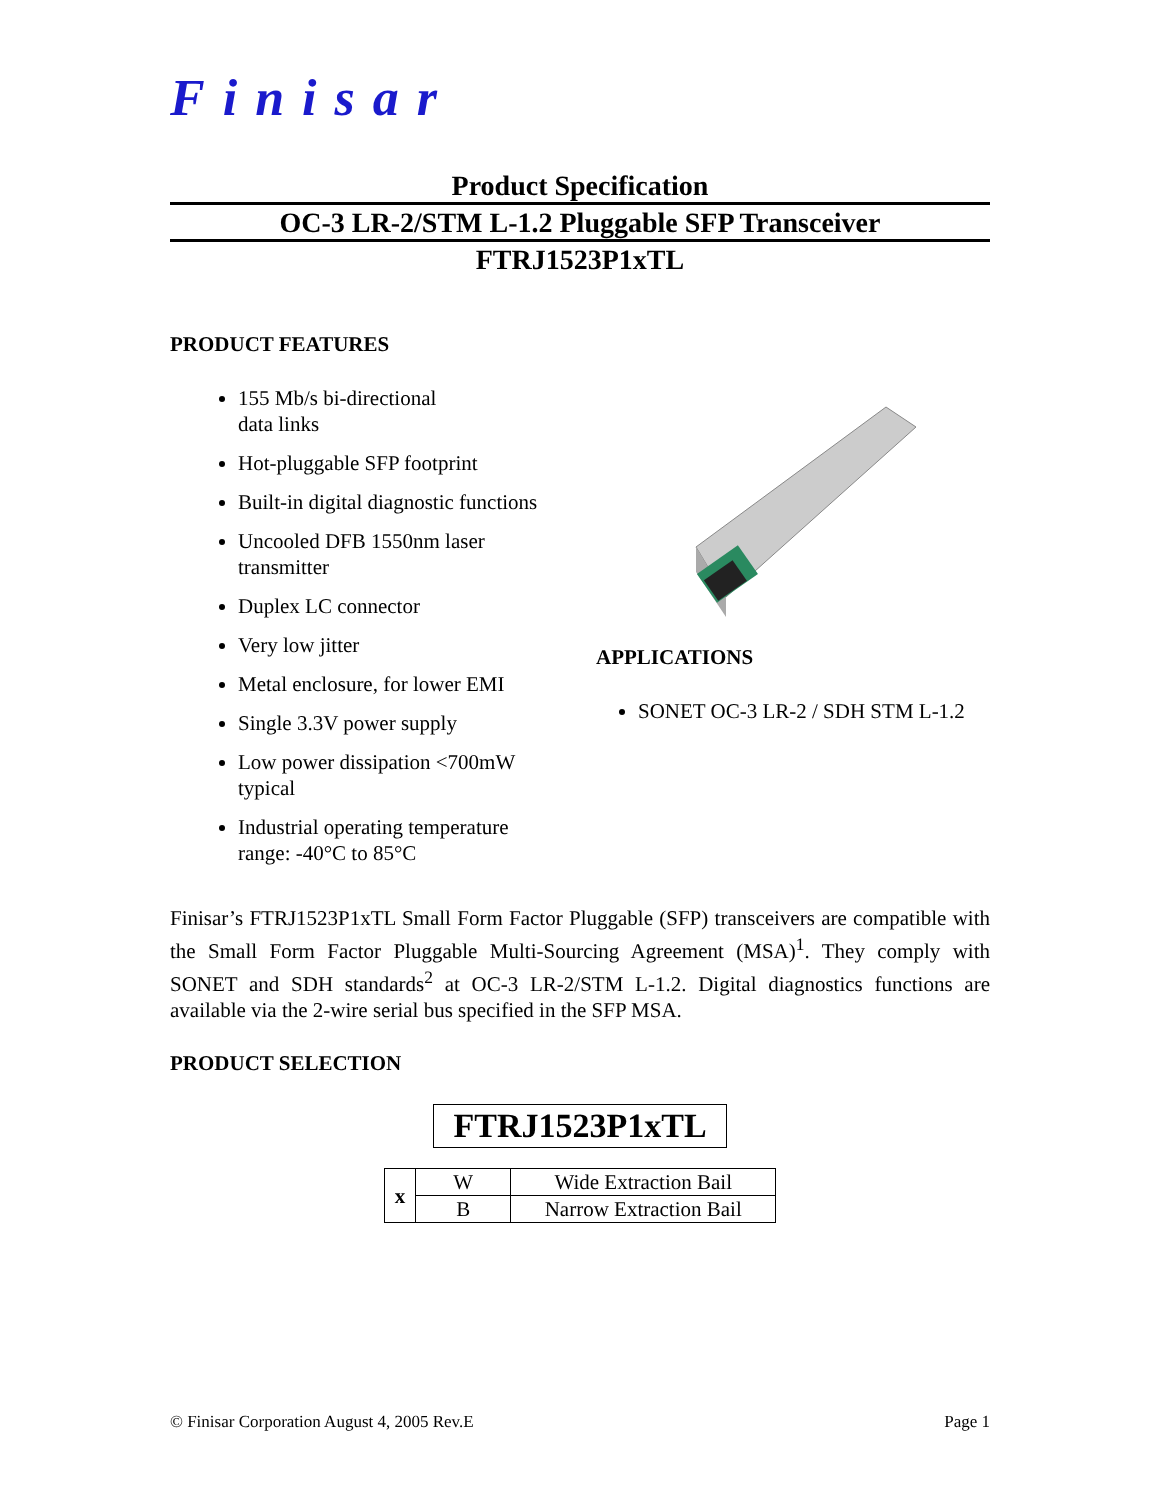Finisar
Product Specification
OC-3 LR-2/STM L-1.2 Pluggable SFP Transceiver
FTRJ1523P1xTL
PRODUCT FEATURES
155 Mb/s bi-directional
data links
Hot-pluggable SFP footprint
Built-in digital diagnostic functions
Uncooled DFB 1550nm laser
transmitter
Duplex LC connector
Very low jitter
Metal enclosure, for lower EMI
Single 3.3V power supply
Low power dissipation <700mW
typical
Industrial operating temperature
range: -40°C to 85°C
APPLICATIONS
SONET OC-3 LR-2 / SDH STM L-1.2
Finisar’s FTRJ1523P1xTL Small Form Factor Pluggable (SFP) transceivers are compatible with the Small Form Factor Pluggable Multi-Sourcing Agreement (MSA)<sup>1</sup>. They comply with SONET and SDH standards<sup>2</sup> at OC-3 LR-2/STM L-1.2. Digital diagnostics functions are available via the 2-wire serial bus specified in the SFP MSA.
PRODUCT SELECTION
FTRJ1523P1xTL
| x | W | Wide Extraction Bail |
| | B | Narrow Extraction Bail |
© Finisar Corporation August 4, 2005 Rev.E Page 1